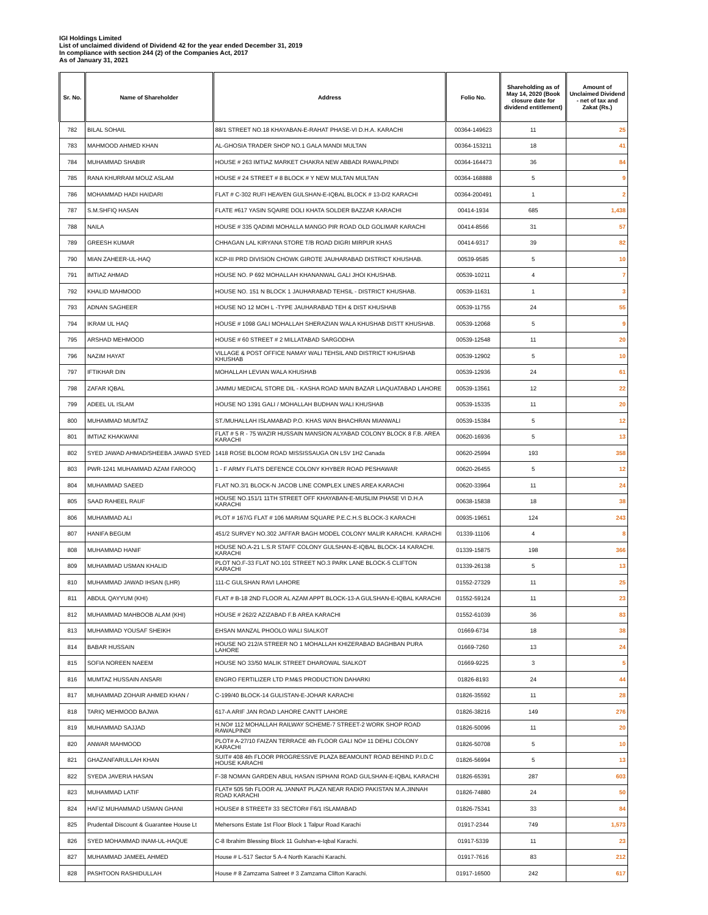IGI Holdings Limited
List of unclaimed dividend of Dividend 42 for the year ended December 31, 2019
In compliance with section 244 (2) of the Companies Act, 2017
As of January 31, 2021
| Sr. No. | Name of Shareholder | Address | Folio No. | Shareholding as of May 14, 2020 (Book closure date for dividend entitlement) | Amount of Unclaimed Dividend - net of tax and Zakat (Rs.) |
| --- | --- | --- | --- | --- | --- |
| 782 | BILAL SOHAIL | 88/1 STREET NO.18 KHAYABAN-E-RAHAT PHASE-VI D.H.A. KARACHI | 00364-149623 | 11 | 25 |
| 783 | MAHMOOD AHMED KHAN | AL-GHOSIA TRADER SHOP NO.1 GALA MANDI MULTAN | 00364-153211 | 18 | 41 |
| 784 | MUHAMMAD SHABIR | HOUSE # 263 IMTIAZ MARKET CHAKRA NEW ABBADI RAWALPINDI | 00364-164473 | 36 | 84 |
| 785 | RANA KHURRAM MOUZ ASLAM | HOUSE # 24 STREET # 8 BLOCK # Y NEW MULTAN MULTAN | 00364-168888 | 5 | 9 |
| 786 | MOHAMMAD HADI HAIDARI | FLAT # C-302 RUFI HEAVEN GULSHAN-E-IQBAL BLOCK # 13-D/2 KARACHI | 00364-200491 | 1 | 2 |
| 787 | S.M.SHFIQ HASAN | FLATE #617 YASIN SQAIRE DOLI KHATA SOLDER BAZZAR KARACHI | 00414-1934 | 685 | 1,438 |
| 788 | NAILA | HOUSE # 335 QADIMI MOHALLA MANGO PIR ROAD OLD GOLIMAR KARACHI | 00414-8566 | 31 | 57 |
| 789 | GREESH KUMAR | CHHAGAN LAL KIRYANA STORE T/B ROAD DIGRI MIRPUR KHAS | 00414-9317 | 39 | 82 |
| 790 | MIAN ZAHEER-UL-HAQ | KCP-III PRD DIVISION CHOWK GIROTE JAUHARABAD DISTRICT KHUSHAB. | 00539-9585 | 5 | 10 |
| 791 | IMTIAZ AHMAD | HOUSE NO. P 692 MOHALLAH KHANANWAL GALI JHOI KHUSHAB. | 00539-10211 | 4 | 7 |
| 792 | KHALID MAHMOOD | HOUSE NO. 151 N BLOCK 1 JAUHARABAD TEHSIL - DISTRICT KHUSHAB. | 00539-11631 | 1 | 3 |
| 793 | ADNAN SAGHEER | HOUSE NO 12 MOH L -TYPE JAUHARABAD TEH & DIST KHUSHAB | 00539-11755 | 24 | 55 |
| 794 | IKRAM UL HAQ | HOUSE # 1098 GALI MOHALLAH SHERAZIAN WALA KHUSHAB DISTT KHUSHAB. | 00539-12068 | 5 | 9 |
| 795 | ARSHAD MEHMOOD | HOUSE # 60 STREET # 2 MILLATABAD SARGODHA | 00539-12548 | 11 | 20 |
| 796 | NAZIM HAYAT | VILLAGE & POST OFFICE NAMAY WALI TEHSIL AND DISTRICT KHUSHAB KHUSHAB | 00539-12902 | 5 | 10 |
| 797 | IFTIKHAR DIN | MOHALLAH LEVIAN WALA KHUSHAB | 00539-12936 | 24 | 61 |
| 798 | ZAFAR IQBAL | JAMMU MEDICAL STORE DIL - KASHA ROAD MAIN BAZAR LIAQUATABAD LAHORE | 00539-13561 | 12 | 22 |
| 799 | ADEEL UL ISLAM | HOUSE NO 1391 GALI / MOHALLAH BUDHAN WALI KHUSHAB | 00539-15335 | 11 | 20 |
| 800 | MUHAMMAD MUMTAZ | ST./MUHALLAH ISLAMABAD P.O. KHAS WAN BHACHRAN MIANWALI | 00539-15384 | 5 | 12 |
| 801 | IMTIAZ KHAKWANI | FLAT # 5 R - 75 WAZIR HUSSAIN MANSION ALYABAD COLONY BLOCK 8 F.B. AREA KARACHI | 00620-16936 | 5 | 13 |
| 802 | SYED JAWAD AHMAD/SHEEBA JAWAD SYED | 1418 ROSE BLOOM ROAD MISSISSAUGA ON L5V 1H2 Canada | 00620-25994 | 193 | 358 |
| 803 | PWR-1241 MUHAMMAD AZAM FAROOQ | 1 - F ARMY FLATS DEFENCE COLONY KHYBER ROAD PESHAWAR | 00620-26455 | 5 | 12 |
| 804 | MUHAMMAD SAEED | FLAT NO.3/1 BLOCK-N JACOB LINE COMPLEX LINES AREA KARACHI | 00620-33964 | 11 | 24 |
| 805 | SAAD RAHEEL RAUF | HOUSE NO.151/1 11TH STREET OFF KHAYABAN-E-MUSLIM PHASE VI D.H.A KARACHI | 00638-15838 | 18 | 38 |
| 806 | MUHAMMAD ALI | PLOT # 167/G FLAT # 106 MARIAM SQUARE P.E.C.H.S BLOCK-3 KARACHI | 00935-19651 | 124 | 243 |
| 807 | HANIFA BEGUM | 451/2 SURVEY NO.302 JAFFAR BAGH MODEL COLONY MALIR KARACHI. KARACHI | 01339-11106 | 4 | 8 |
| 808 | MUHAMMAD HANIF | HOUSE NO.A-21 L.S.R STAFF COLONY GULSHAN-E-IQBAL BLOCK-14 KARACHI. KARACHI | 01339-15875 | 198 | 366 |
| 809 | MUHAMMAD USMAN KHALID | PLOT NO.F-33 FLAT NO.101 STREET NO.3 PARK LANE BLOCK-5 CLIFTON KARACHI | 01339-26138 | 5 | 13 |
| 810 | MUHAMMAD JAWAD IHSAN (LHR) | 111-C GULSHAN RAVI LAHORE | 01552-27329 | 11 | 25 |
| 811 | ABDUL QAYYUM (KHI) | FLAT # B-18 2ND FLOOR AL AZAM APPT BLOCK-13-A GULSHAN-E-IQBAL KARACHI | 01552-59124 | 11 | 23 |
| 812 | MUHAMMAD MAHBOOB ALAM (KHI) | HOUSE # 262/2 AZIZABAD F.B AREA KARACHI | 01552-61039 | 36 | 83 |
| 813 | MUHAMMAD YOUSAF SHEIKH | EHSAN MANZAL PHOOLO WALI SIALKOT | 01669-6734 | 18 | 38 |
| 814 | BABAR HUSSAIN | HOUSE NO 212/A STREER NO 1 MOHALLAH KHIZERABAD BAGHBAN PURA LAHORE | 01669-7260 | 13 | 24 |
| 815 | SOFIA NOREEN NAEEM | HOUSE NO 33/50 MALIK STREET DHAROWAL SIALKOT | 01669-9225 | 3 | 5 |
| 816 | MUMTAZ HUSSAIN ANSARI | ENGRO FERTILIZER LTD P.M&S PRODUCTION DAHARKI | 01826-8193 | 24 | 44 |
| 817 | MUHAMMAD ZOHAIR AHMED KHAN / | C-199/40 BLOCK-14 GULISTAN-E-JOHAR KARACHI | 01826-35592 | 11 | 28 |
| 818 | TARIQ MEHMOOD BAJWA | 617-A ARIF JAN ROAD LAHORE CANTT LAHORE | 01826-38216 | 149 | 276 |
| 819 | MUHAMMAD SAJJAD | H.NO# 112 MOHALLAH RAILWAY SCHEME-7 STREET-2 WORK SHOP ROAD RAWALPINDI | 01826-50096 | 11 | 20 |
| 820 | ANWAR MAHMOOD | PLOT# A-27/10 FAIZAN TERRACE 4th FLOOR GALI NO# 11 DEHLI COLONY KARACHI | 01826-50708 | 5 | 10 |
| 821 | GHAZANFARULLAH KHAN | SUIT# 408 4th FLOOR PROGRESSIVE PLAZA BEAMOUNT ROAD BEHIND P.I.D.C HOUSE KARACHI | 01826-56994 | 5 | 13 |
| 822 | SYEDA JAVERIA HASAN | F-38 NOMAN GARDEN ABUL HASAN ISPHANI ROAD GULSHAN-E-IQBAL KARACHI | 01826-65391 | 287 | 603 |
| 823 | MUHAMMAD LATIF | FLAT# 505 5th FLOOR AL JANNAT PLAZA NEAR RADIO PAKISTAN M.A.JINNAH ROAD KARACHI | 01826-74880 | 24 | 50 |
| 824 | HAFIZ MUHAMMAD USMAN GHANI | HOUSE# 8 STREET# 33 SECTOR# F6/1 ISLAMABAD | 01826-75341 | 33 | 84 |
| 825 | Prudentail Discount & Guarantee House Lt | Mehersons Estate 1st Floor Block 1 Talpur Road Karachi | 01917-2344 | 749 | 1,573 |
| 826 | SYED MOHAMMAD INAM-UL-HAQUE | C-8 Ibrahim Blessing Block 11 Gulshan-e-Iqbal Karachi. | 01917-5339 | 11 | 23 |
| 827 | MUHAMMAD JAMEEL AHMED | House # L-517 Sector 5 A-4 North Karachi Karachi. | 01917-7616 | 83 | 212 |
| 828 | PASHTOON RASHIDULLAH | House # 8 Zamzama Satreet # 3 Zamzama Clifton Karachi. | 01917-16500 | 242 | 617 |